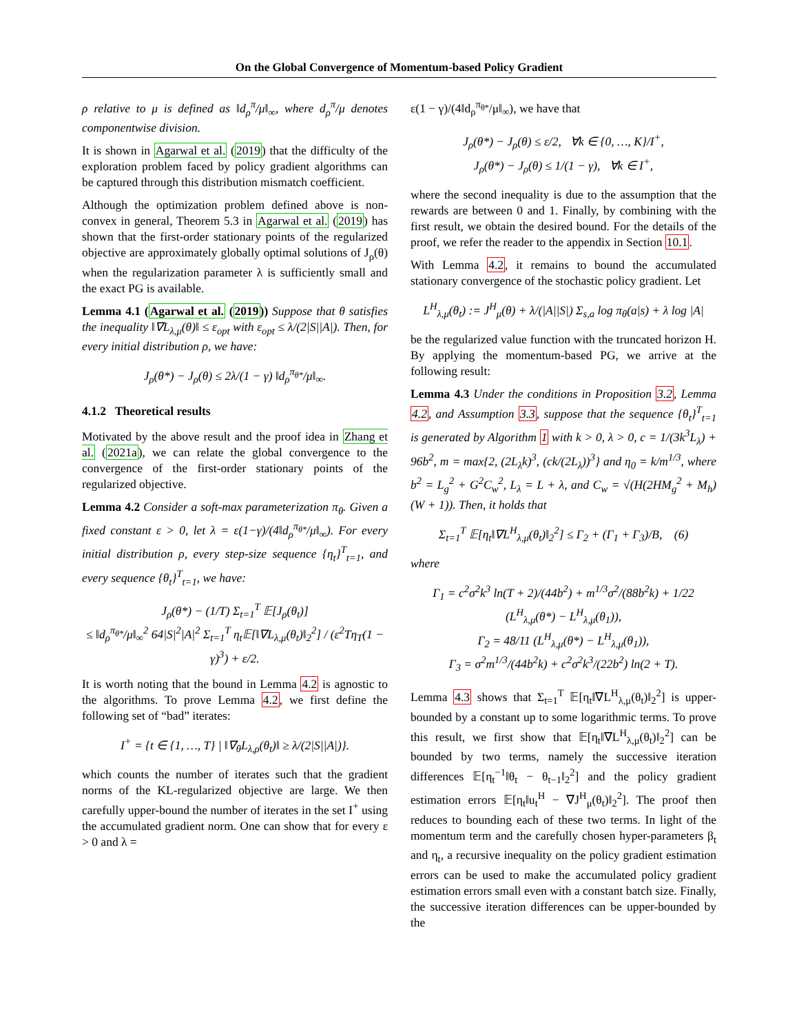On the Global Convergence of Momentum-based Policy Gradient
ρ relative to μ is defined as ‖d<sub>ρ</sub><sup>π</sup>/μ‖<sub>∞</sub>, where d<sub>ρ</sub><sup>π</sup>/μ denotes componentwise division.
It is shown in Agarwal et al. (2019) that the difficulty of the exploration problem faced by policy gradient algorithms can be captured through this distribution mismatch coefficient.
Although the optimization problem defined above is non-convex in general, Theorem 5.3 in Agarwal et al. (2019) has shown that the first-order stationary points of the regularized objective are approximately globally optimal solutions of J<sub>ρ</sub>(θ) when the regularization parameter λ is sufficiently small and the exact PG is available.
Lemma 4.1 (Agarwal et al. (2019)) Suppose that θ satisfies the inequality ‖∇L<sub>λ,μ</sub>(θ)‖ ≤ ε<sub>opt</sub> with ε<sub>opt</sub> ≤ λ/(2|S||A|). Then, for every initial distribution ρ, we have:
J<sub>ρ</sub>(θ*) − J<sub>ρ</sub>(θ) ≤ 2λ/(1 − γ) ‖d<sub>ρ</sub><sup>π<sub>θ*</sub></sup>/μ‖<sub>∞</sub>.
4.1.2 Theoretical results
Motivated by the above result and the proof idea in Zhang et al. (2021a), we can relate the global convergence to the convergence of the first-order stationary points of the regularized objective.
Lemma 4.2 Consider a soft-max parameterization π<sub>θ</sub>. Given a fixed constant ε > 0, let λ = ε(1−γ)/(4‖d<sub>ρ</sub><sup>π<sub>θ*</sub></sup>/μ‖<sub>∞</sub>). For every initial distribution ρ, every step-size sequence {η<sub>t</sub>}<sup>T</sup><sub>t=1</sub>, and every sequence {θ<sub>t</sub>}<sup>T</sup><sub>t=1</sub>, we have:
J<sub>ρ</sub>(θ*) − (1/T) Σ<sub>t=1</sub><sup>T</sup> 𝔼[J<sub>ρ</sub>(θ<sub>t</sub>)]
≤ ‖d<sub>ρ</sub><sup>π<sub>θ*</sub></sup>/μ‖<sub>∞</sub><sup>2</sup> 64|S|<sup>2</sup>|A|<sup>2</sup> Σ<sub>t=1</sub><sup>T</sup> η<sub>t</sub>𝔼[‖∇L<sub>λ,μ</sub>(θ<sub>t</sub>)‖<sub>2</sub><sup>2</sup>] / (ε<sup>2</sup>Tη<sub>T</sub>(1 − γ)<sup>3</sup>) + ε/2.
It is worth noting that the bound in Lemma 4.2 is agnostic to the algorithms. To prove Lemma 4.2, we first define the following set of “bad” iterates:
I<sup>+</sup> = {t ∈ {1, …, T} | ‖∇<sub>θ</sub>L<sub>λ,ρ</sub>(θ<sub>t</sub>)‖ ≥ λ/(2|S||A|)}.
which counts the number of iterates such that the gradient norms of the KL-regularized objective are large. We then carefully upper-bound the number of iterates in the set I<sup>+</sup> using the accumulated gradient norm. One can show that for every ε > 0 and λ =
ε(1 − γ)/(4‖d<sub>ρ</sub><sup>π<sub>θ*</sub></sup>/μ‖<sub>∞</sub>), we have that
J<sub>ρ</sub>(θ*) − J<sub>ρ</sub>(θ) ≤ ε/2, ∀k ∈ {0, …, K}/I<sup>+</sup>,
J<sub>ρ</sub>(θ*) − J<sub>ρ</sub>(θ) ≤ 1/(1 − γ), ∀k ∈ I<sup>+</sup>,
where the second inequality is due to the assumption that the rewards are between 0 and 1. Finally, by combining with the first result, we obtain the desired bound. For the details of the proof, we refer the reader to the appendix in Section 10.1.
With Lemma 4.2, it remains to bound the accumulated stationary convergence of the stochastic policy gradient. Let
L<sup>H</sup><sub>λ,μ</sub>(θ<sub>t</sub>) := J<sup>H</sup><sub>μ</sub>(θ) + λ/(|A||S|) Σ<sub>s,a</sub> log π<sub>θ</sub>(a|s) + λ log |A|
be the regularized value function with the truncated horizon H. By applying the momentum-based PG, we arrive at the following result:
Lemma 4.3 Under the conditions in Proposition 3.2, Lemma 4.2, and Assumption 3.3, suppose that the sequence {θ<sub>t</sub>}<sup>T</sup><sub>t=1</sub> is generated by Algorithm 1 with k > 0, λ > 0, c = 1/(3k<sup>3</sup>L<sub>λ</sub>) + 96b<sup>2</sup>, m = max{2, (2L<sub>λ</sub>k)<sup>3</sup>, (ck/(2L<sub>λ</sub>))<sup>3</sup>} and η<sub>0</sub> = k/m<sup>1/3</sup>, where b<sup>2</sup> = L<sub>g</sub><sup>2</sup> + G<sup>2</sup>C<sub>w</sub><sup>2</sup>, L<sub>λ</sub> = L + λ, and C<sub>w</sub> = √(H(2HM<sub>g</sub><sup>2</sup> + M<sub>h</sub>)(W + 1)). Then, it holds that
Σ<sub>t=1</sub><sup>T</sup> 𝔼[η<sub>t</sub>‖∇L<sup>H</sup><sub>λ,μ</sub>(θ<sub>t</sub>)‖<sub>2</sub><sup>2</sup>] ≤ Γ<sub>2</sub> + (Γ<sub>1</sub> + Γ<sub>3</sub>)/B, (6)
where
Γ<sub>1</sub> = c<sup>2</sup>σ<sup>2</sup>k<sup>3</sup> ln(T + 2)/(44b<sup>2</sup>) + m<sup>1/3</sup>σ<sup>2</sup>/(88b<sup>2</sup>k) + 1/22 (L<sup>H</sup><sub>λ,μ</sub>(θ*) − L<sup>H</sup><sub>λ,μ</sub>(θ<sub>1</sub>)),
Γ<sub>2</sub> = 48/11 (L<sup>H</sup><sub>λ,μ</sub>(θ*) − L<sup>H</sup><sub>λ,μ</sub>(θ<sub>1</sub>)),
Γ<sub>3</sub> = σ<sup>2</sup>m<sup>1/3</sup>/(44b<sup>2</sup>k) + c<sup>2</sup>σ<sup>2</sup>k<sup>3</sup>/(22b<sup>2</sup>) ln(2 + T).
Lemma 4.3 shows that Σ<sub>t=1</sub><sup>T</sup> 𝔼[η<sub>t</sub>‖∇L<sup>H</sup><sub>λ,μ</sub>(θ<sub>t</sub>)‖<sub>2</sub><sup>2</sup>] is upper-bounded by a constant up to some logarithmic terms. To prove this result, we first show that 𝔼[η<sub>t</sub>‖∇L<sup>H</sup><sub>λ,μ</sub>(θ<sub>t</sub>)‖<sub>2</sub><sup>2</sup>] can be bounded by two terms, namely the successive iteration differences 𝔼[η<sub>t</sub><sup>−1</sup>‖θ<sub>t</sub> − θ<sub>t−1</sub>‖<sub>2</sub><sup>2</sup>] and the policy gradient estimation errors 𝔼[η<sub>t</sub>‖u<sub>t</sub><sup>H</sup> − ∇J<sup>H</sup><sub>μ</sub>(θ<sub>t</sub>)‖<sub>2</sub><sup>2</sup>]. The proof then reduces to bounding each of these two terms. In light of the momentum term and the carefully chosen hyper-parameters β<sub>t</sub> and η<sub>t</sub>, a recursive inequality on the policy gradient estimation errors can be used to make the accumulated policy gradient estimation errors small even with a constant batch size. Finally, the successive iteration differences can be upper-bounded by the